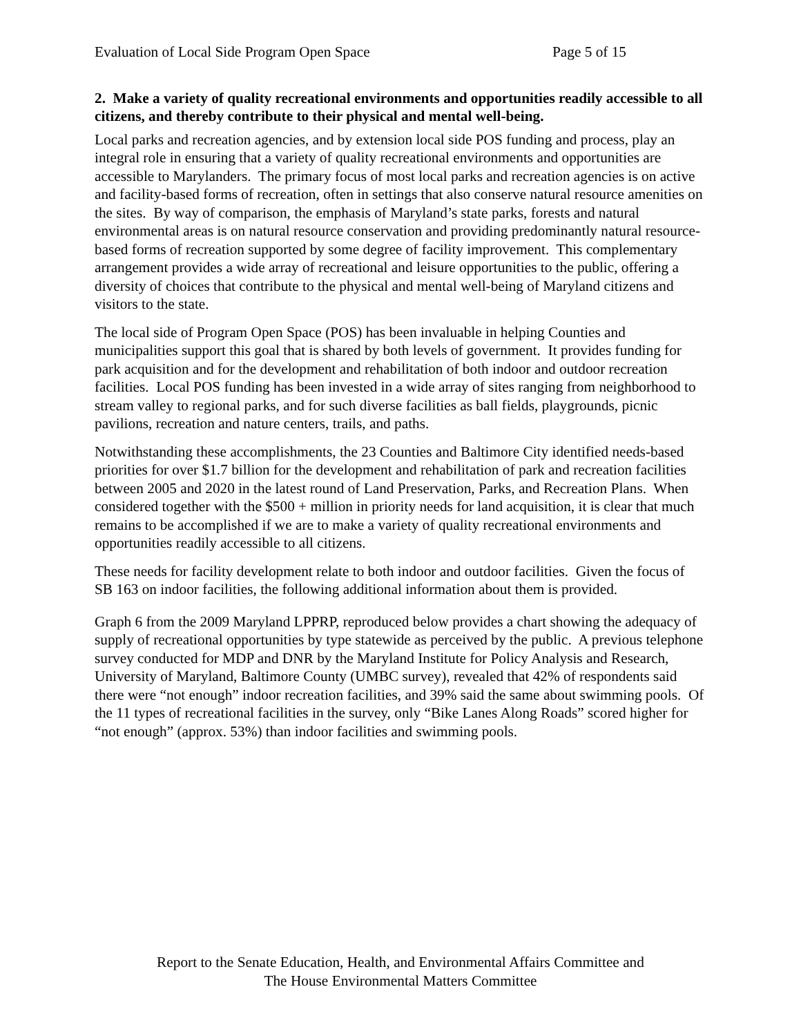Evaluation of Local Side Program Open Space Page 5 of 15
2. Make a variety of quality recreational environments and opportunities readily accessible to all citizens, and thereby contribute to their physical and mental well-being.
Local parks and recreation agencies, and by extension local side POS funding and process, play an integral role in ensuring that a variety of quality recreational environments and opportunities are accessible to Marylanders. The primary focus of most local parks and recreation agencies is on active and facility-based forms of recreation, often in settings that also conserve natural resource amenities on the sites. By way of comparison, the emphasis of Maryland’s state parks, forests and natural environmental areas is on natural resource conservation and providing predominantly natural resource-based forms of recreation supported by some degree of facility improvement. This complementary arrangement provides a wide array of recreational and leisure opportunities to the public, offering a diversity of choices that contribute to the physical and mental well-being of Maryland citizens and visitors to the state.
The local side of Program Open Space (POS) has been invaluable in helping Counties and municipalities support this goal that is shared by both levels of government. It provides funding for park acquisition and for the development and rehabilitation of both indoor and outdoor recreation facilities. Local POS funding has been invested in a wide array of sites ranging from neighborhood to stream valley to regional parks, and for such diverse facilities as ball fields, playgrounds, picnic pavilions, recreation and nature centers, trails, and paths.
Notwithstanding these accomplishments, the 23 Counties and Baltimore City identified needs-based priorities for over $1.7 billion for the development and rehabilitation of park and recreation facilities between 2005 and 2020 in the latest round of Land Preservation, Parks, and Recreation Plans. When considered together with the $500 + million in priority needs for land acquisition, it is clear that much remains to be accomplished if we are to make a variety of quality recreational environments and opportunities readily accessible to all citizens.
These needs for facility development relate to both indoor and outdoor facilities. Given the focus of SB 163 on indoor facilities, the following additional information about them is provided.
Graph 6 from the 2009 Maryland LPPRP, reproduced below provides a chart showing the adequacy of supply of recreational opportunities by type statewide as perceived by the public. A previous telephone survey conducted for MDP and DNR by the Maryland Institute for Policy Analysis and Research, University of Maryland, Baltimore County (UMBC survey), revealed that 42% of respondents said there were “not enough” indoor recreation facilities, and 39% said the same about swimming pools. Of the 11 types of recreational facilities in the survey, only “Bike Lanes Along Roads” scored higher for “not enough” (approx. 53%) than indoor facilities and swimming pools.
Report to the Senate Education, Health, and Environmental Affairs Committee and
The House Environmental Matters Committee